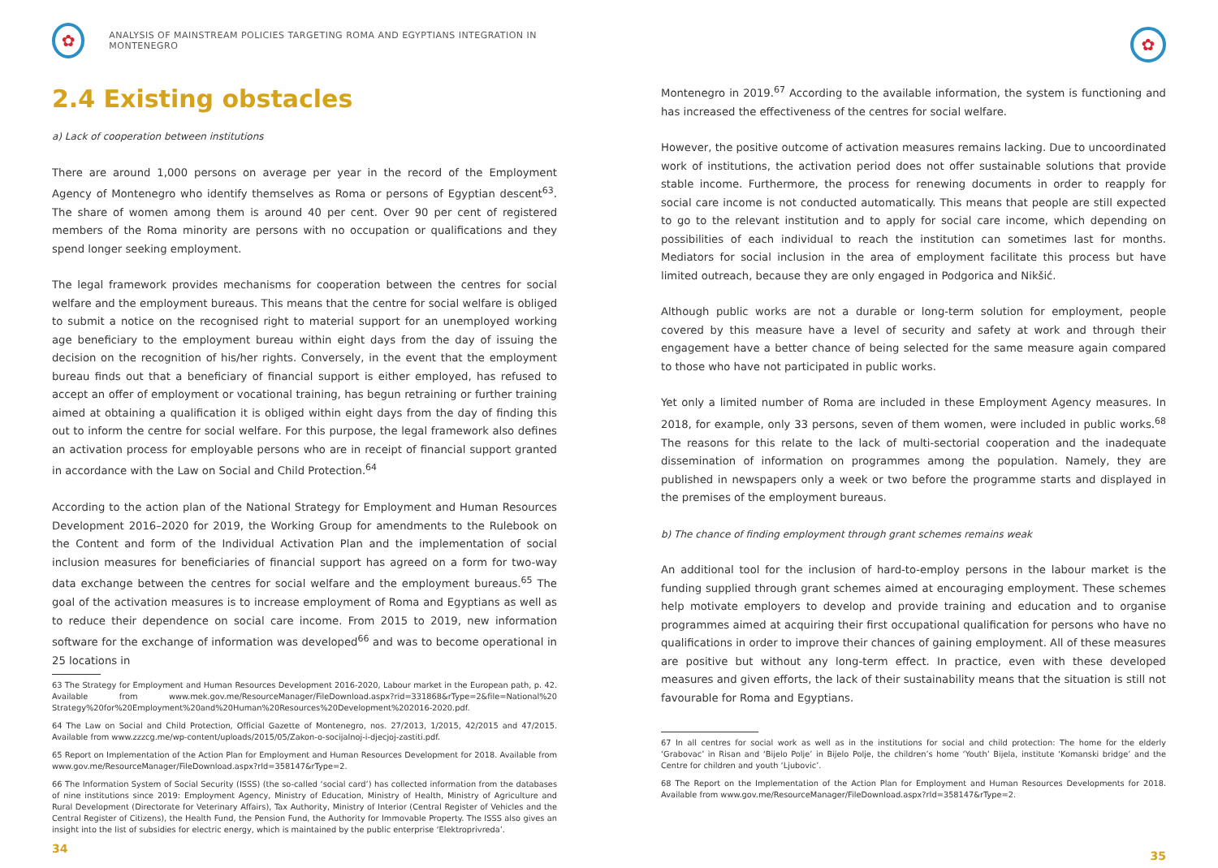✿
ANALYSIS OF MAINSTREAM POLICIES TARGETING ROMA AND EGYPTIANS INTEGRATION IN MONTENEGRO
2.4 Existing obstacles
a) Lack of cooperation between institutions
There are around 1,000 persons on average per year in the record of the Employment Agency of Montenegro who identify themselves as Roma or persons of Egyptian descent<sup>63</sup>. The share of women among them is around 40 per cent. Over 90 per cent of registered members of the Roma minority are persons with no occupation or qualifications and they spend longer seeking employment.
The legal framework provides mechanisms for cooperation between the centres for social welfare and the employment bureaus. This means that the centre for social welfare is obliged to submit a notice on the recognised right to material support for an unemployed working age beneficiary to the employment bureau within eight days from the day of issuing the decision on the recognition of his/her rights. Conversely, in the event that the employment bureau finds out that a beneficiary of financial support is either employed, has refused to accept an offer of employment or vocational training, has begun retraining or further training aimed at obtaining a qualification it is obliged within eight days from the day of finding this out to inform the centre for social welfare. For this purpose, the legal framework also defines an activation process for employable persons who are in receipt of financial support granted in accordance with the Law on Social and Child Protection.<sup>64</sup>
According to the action plan of the National Strategy for Employment and Human Resources Development 2016–2020 for 2019, the Working Group for amendments to the Rulebook on the Content and form of the Individual Activation Plan and the implementation of social inclusion measures for beneficiaries of financial support has agreed on a form for two-way data exchange between the centres for social welfare and the employment bureaus.<sup>65</sup> The goal of the activation measures is to increase employment of Roma and Egyptians as well as to reduce their dependence on social care income. From 2015 to 2019, new information software for the exchange of information was developed<sup>66</sup> and was to become operational in 25 locations in
63 The Strategy for Employment and Human Resources Development 2016-2020, Labour market in the European path, p. 42. Available from www.mek.gov.me/ResourceManager/FileDownload.aspx?rid=331868&rType=2&file=National%20 Strategy%20for%20Employment%20and%20Human%20Resources%20Development%202016-2020.pdf.
64 The Law on Social and Child Protection, Official Gazette of Montenegro, nos. 27/2013, 1/2015, 42/2015 and 47/2015. Available from www.zzzcg.me/wp-content/uploads/2015/05/Zakon-o-socijalnoj-i-djecjoj-zastiti.pdf.
65 Report on Implementation of the Action Plan for Employment and Human Resources Development for 2018. Available from www.gov.me/ResourceManager/FileDownload.aspx?rId=358147&rType=2.
66 The Information System of Social Security (ISSS) (the so-called ‘social card’) has collected information from the databases of nine institutions since 2019: Employment Agency, Ministry of Education, Ministry of Health, Ministry of Agriculture and Rural Development (Directorate for Veterinary Affairs), Tax Authority, Ministry of Interior (Central Register of Vehicles and the Central Register of Citizens), the Health Fund, the Pension Fund, the Authority for Immovable Property. The ISSS also gives an insight into the list of subsidies for electric energy, which is maintained by the public enterprise ‘Elektroprivreda’.
34
✿
Montenegro in 2019.<sup>67</sup> According to the available information, the system is functioning and has increased the effectiveness of the centres for social welfare.
However, the positive outcome of activation measures remains lacking. Due to uncoordinated work of institutions, the activation period does not offer sustainable solutions that provide stable income. Furthermore, the process for renewing documents in order to reapply for social care income is not conducted automatically. This means that people are still expected to go to the relevant institution and to apply for social care income, which depending on possibilities of each individual to reach the institution can sometimes last for months. Mediators for social inclusion in the area of employment facilitate this process but have limited outreach, because they are only engaged in Podgorica and Nikšić.
Although public works are not a durable or long-term solution for employment, people covered by this measure have a level of security and safety at work and through their engagement have a better chance of being selected for the same measure again compared to those who have not participated in public works.
Yet only a limited number of Roma are included in these Employment Agency measures. In 2018, for example, only 33 persons, seven of them women, were included in public works.<sup>68</sup> The reasons for this relate to the lack of multi-sectorial cooperation and the inadequate dissemination of information on programmes among the population. Namely, they are published in newspapers only a week or two before the programme starts and displayed in the premises of the employment bureaus.
b) The chance of finding employment through grant schemes remains weak
An additional tool for the inclusion of hard-to-employ persons in the labour market is the funding supplied through grant schemes aimed at encouraging employment. These schemes help motivate employers to develop and provide training and education and to organise programmes aimed at acquiring their first occupational qualification for persons who have no qualifications in order to improve their chances of gaining employment. All of these measures are positive but without any long-term effect. In practice, even with these developed measures and given efforts, the lack of their sustainability means that the situation is still not favourable for Roma and Egyptians.
67 In all centres for social work as well as in the institutions for social and child protection: The home for the elderly ‘Grabovac’ in Risan and ‘Bijelo Polje’ in Bijelo Polje, the children’s home ‘Youth’ Bijela, institute ‘Komanski bridge’ and the Centre for children and youth ‘Ljubovic’.
68 The Report on the Implementation of the Action Plan for Employment and Human Resources Developments for 2018. Available from www.gov.me/ResourceManager/FileDownload.aspx?rId=358147&rType=2.
35